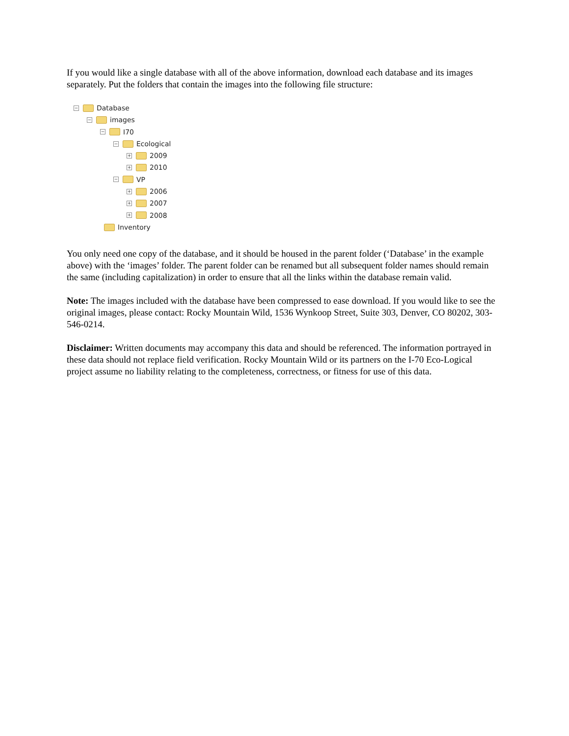If you would like a single database with all of the above information, download each database and its images separately. Put the folders that contain the images into the following file structure:
− Database
− images
− I70
− Ecological
+ 2009
+ 2010
− VP
+ 2006
+ 2007
+ 2008
Inventory
You only need one copy of the database, and it should be housed in the parent folder (‘Database’ in the example above) with the ‘images’ folder. The parent folder can be renamed but all subsequent folder names should remain the same (including capitalization) in order to ensure that all the links within the database remain valid.
Note: The images included with the database have been compressed to ease download. If you would like to see the original images, please contact: Rocky Mountain Wild, 1536 Wynkoop Street, Suite 303, Denver, CO 80202, 303-546-0214.
Disclaimer: Written documents may accompany this data and should be referenced. The information portrayed in these data should not replace field verification. Rocky Mountain Wild or its partners on the I-70 Eco-Logical project assume no liability relating to the completeness, correctness, or fitness for use of this data.